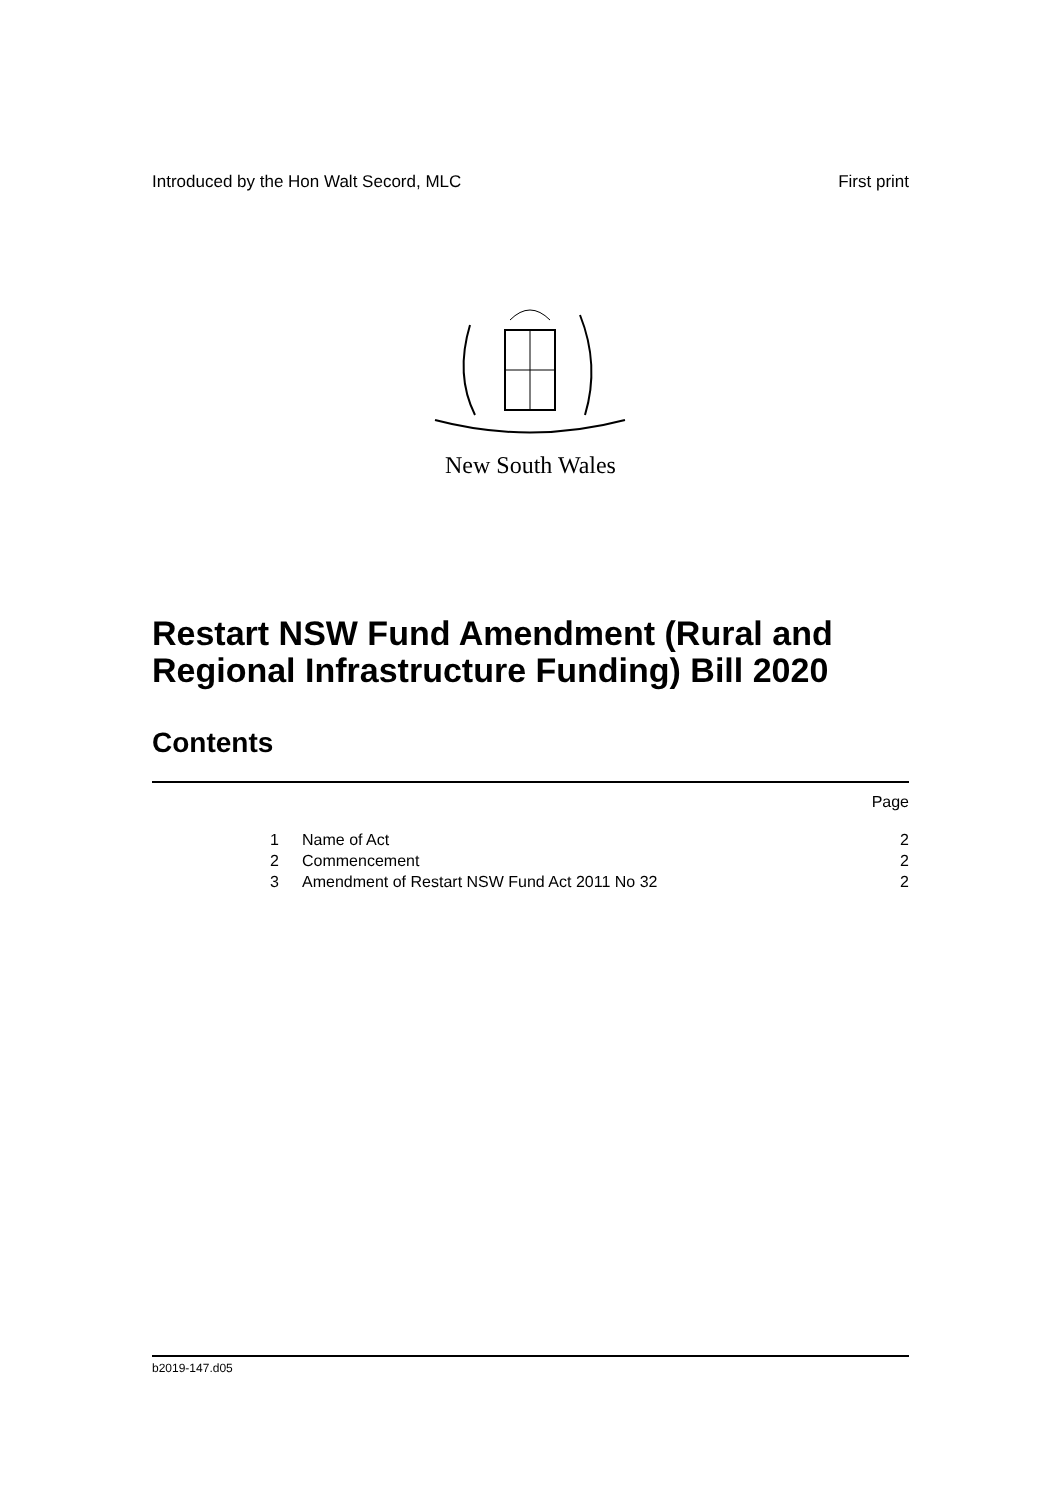Introduced by the Hon Walt Secord, MLC First print
New South Wales
Restart NSW Fund Amendment (Rural and
Regional Infrastructure Funding) Bill 2020
Contents
Page
1 Name of Act 2
2 Commencement 2
3 Amendment of Restart NSW Fund Act 2011 No 32 2
b2019-147.d05